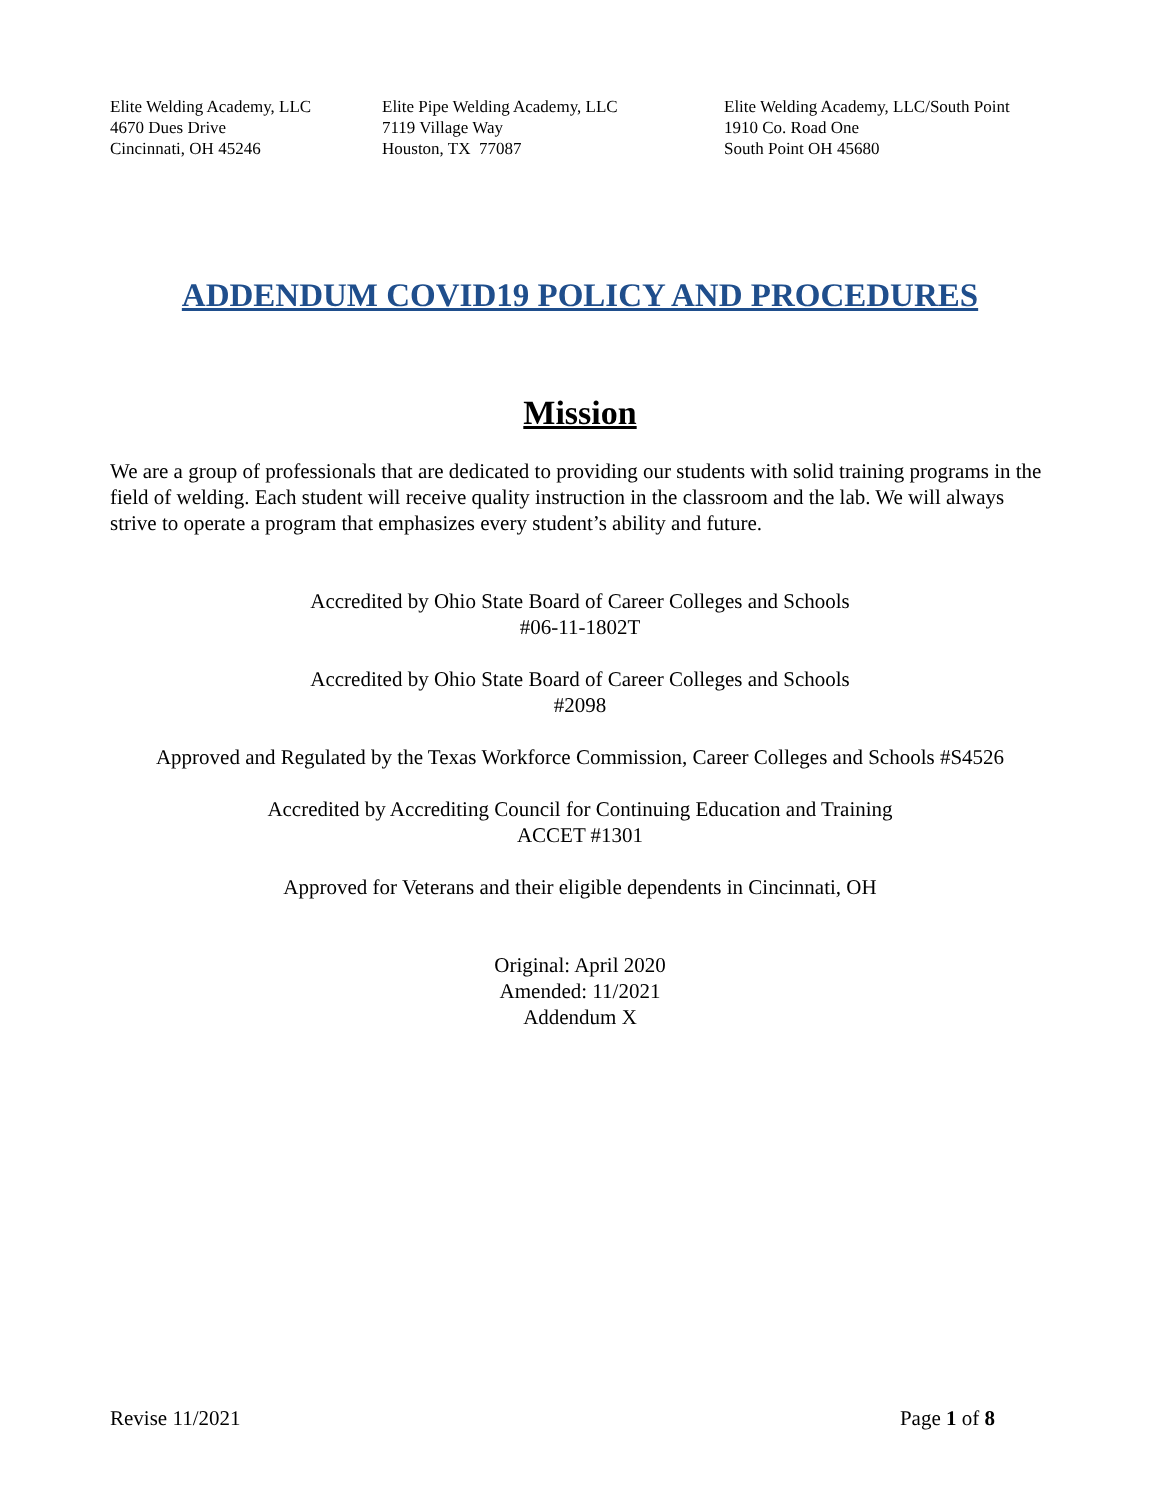Elite Welding Academy, LLC 4670 Dues Drive Cincinnati, OH 45246
Elite Pipe Welding Academy, LLC 7119 Village Way Houston, TX 77087
Elite Welding Academy, LLC/South Point 1910 Co. Road One South Point OH 45680
ADDENDUM COVID19 POLICY AND PROCEDURES
Mission
We are a group of professionals that are dedicated to providing our students with solid training programs in the field of welding. Each student will receive quality instruction in the classroom and the lab. We will always strive to operate a program that emphasizes every student’s ability and future.
Accredited by Ohio State Board of Career Colleges and Schools
#06-11-1802T
Accredited by Ohio State Board of Career Colleges and Schools
#2098
Approved and Regulated by the Texas Workforce Commission, Career Colleges and Schools #S4526
Accredited by Accrediting Council for Continuing Education and Training
ACCET #1301
Approved for Veterans and their eligible dependents in Cincinnati, OH
Original: April 2020
Amended: 11/2021
Addendum X
Revise 11/2021 Page 1 of 8